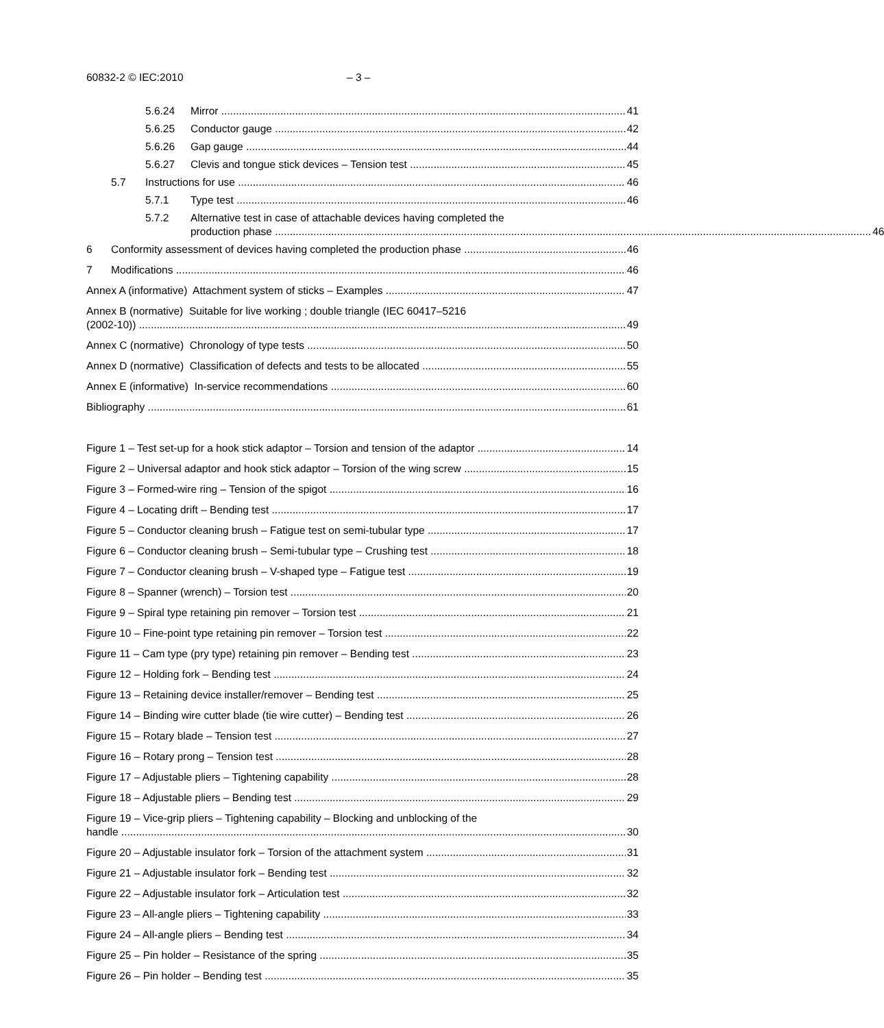60832-2 © IEC:2010 – 3 –
5.6.24 Mirror 41
5.6.25 Conductor gauge 42
5.6.26 Gap gauge 44
5.6.27 Clevis and tongue stick devices – Tension test 45
5.7 Instructions for use 46
5.7.1 Type test 46
5.7.2 Alternative test in case of attachable devices having completed the
production phase 46
6 Conformity assessment of devices having completed the production phase 46
7 Modifications 46
Annex A (informative) Attachment system of sticks – Examples 47
Annex B (normative) Suitable for live working ; double triangle (IEC 60417–5216
(2002-10)) 49
Annex C (normative) Chronology of type tests 50
Annex D (normative) Classification of defects and tests to be allocated 55
Annex E (informative) In-service recommendations 60
Bibliography 61
Figure 1 – Test set-up for a hook stick adaptor – Torsion and tension of the adaptor 14
Figure 2 – Universal adaptor and hook stick adaptor – Torsion of the wing screw 15
Figure 3 – Formed-wire ring – Tension of the spigot 16
Figure 4 – Locating drift – Bending test 17
Figure 5 – Conductor cleaning brush – Fatigue test on semi-tubular type 17
Figure 6 – Conductor cleaning brush – Semi-tubular type – Crushing test 18
Figure 7 – Conductor cleaning brush – V-shaped type – Fatigue test 19
Figure 8 – Spanner (wrench) – Torsion test 20
Figure 9 – Spiral type retaining pin remover – Torsion test 21
Figure 10 – Fine-point type retaining pin remover – Torsion test 22
Figure 11 – Cam type (pry type) retaining pin remover – Bending test 23
Figure 12 – Holding fork – Bending test 24
Figure 13 – Retaining device installer/remover – Bending test 25
Figure 14 – Binding wire cutter blade (tie wire cutter) – Bending test 26
Figure 15 – Rotary blade – Tension test 27
Figure 16 – Rotary prong – Tension test 28
Figure 17 – Adjustable pliers – Tightening capability 28
Figure 18 – Adjustable pliers – Bending test 29
Figure 19 – Vice-grip pliers – Tightening capability – Blocking and unblocking of the
handle 30
Figure 20 – Adjustable insulator fork – Torsion of the attachment system 31
Figure 21 – Adjustable insulator fork – Bending test 32
Figure 22 – Adjustable insulator fork – Articulation test 32
Figure 23 – All-angle pliers – Tightening capability 33
Figure 24 – All-angle pliers – Bending test 34
Figure 25 – Pin holder – Resistance of the spring 35
Figure 26 – Pin holder – Bending test 35